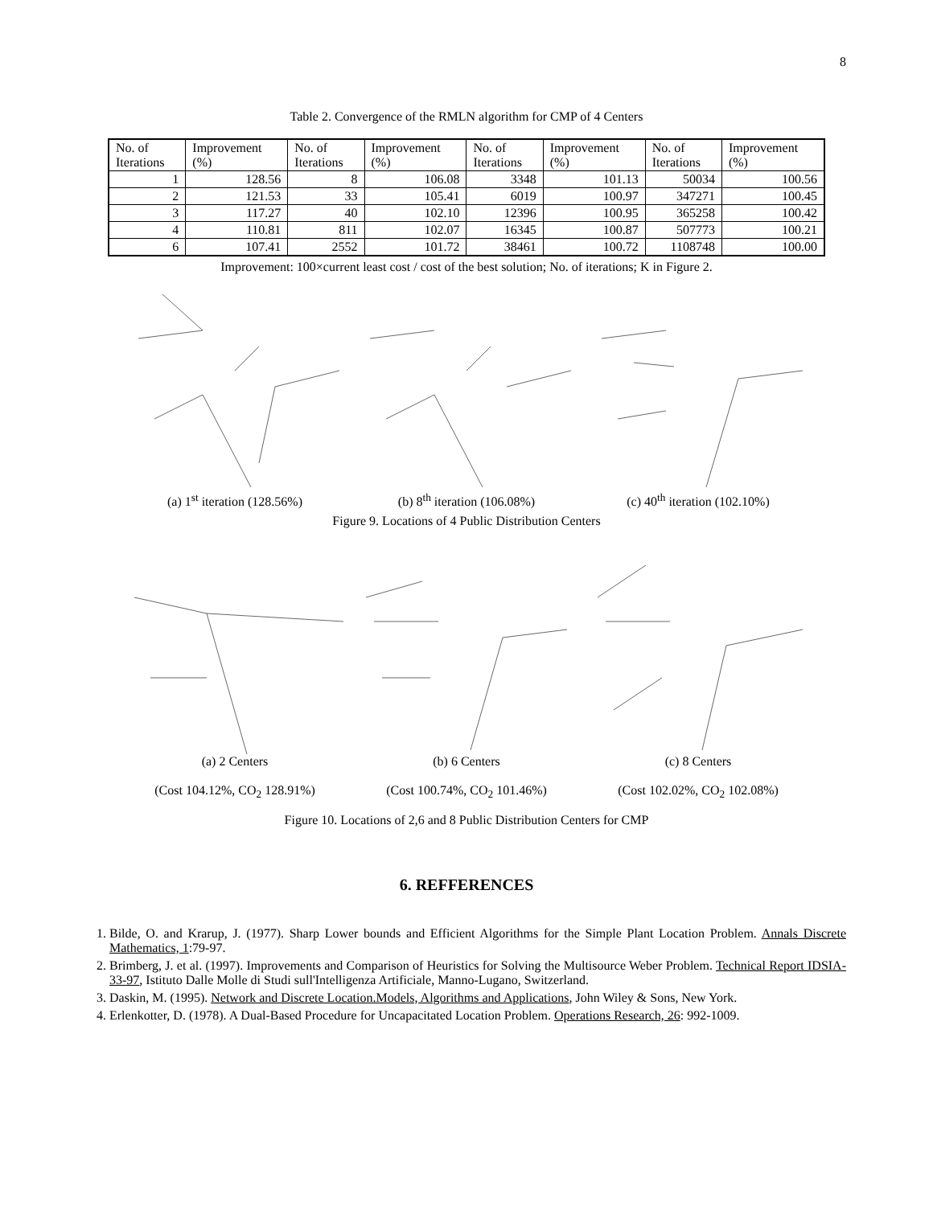8
Table 2. Convergence of the RMLN algorithm for CMP of 4 Centers
| No. of Iterations | Improvement (%) | No. of Iterations | Improvement (%) | No. of Iterations | Improvement (%) | No. of Iterations | Improvement (%) |
| --- | --- | --- | --- | --- | --- | --- | --- |
| 1 | 128.56 | 8 | 106.08 | 3348 | 101.13 | 50034 | 100.56 |
| 2 | 121.53 | 33 | 105.41 | 6019 | 100.97 | 347271 | 100.45 |
| 3 | 117.27 | 40 | 102.10 | 12396 | 100.95 | 365258 | 100.42 |
| 4 | 110.81 | 811 | 102.07 | 16345 | 100.87 | 507773 | 100.21 |
| 6 | 107.41 | 2552 | 101.72 | 38461 | 100.72 | 1108748 | 100.00 |
Improvement: 100×current least cost / cost of the best solution; No. of iterations; K in Figure 2.
(a) 1<sup>st</sup> iteration (128.56%) (b) 8<sup>th</sup> iteration (106.08%) (c) 40<sup>th</sup> iteration (102.10%)
Figure 9. Locations of 4 Public Distribution Centers
(a) 2 Centers
(Cost 104.12%, CO<sub>2</sub> 128.91%)
(b) 6 Centers
(Cost 100.74%, CO<sub>2</sub> 101.46%)
(c) 8 Centers
(Cost 102.02%, CO<sub>2</sub> 102.08%)
Figure 10. Locations of 2,6 and 8 Public Distribution Centers for CMP
6. REFFERENCES
1. Bilde, O. and Krarup, J. (1977). Sharp Lower bounds and Efficient Algorithms for the Simple Plant Location Problem. Annals Discrete Mathematics, 1:79-97.
2. Brimberg, J. et al. (1997). Improvements and Comparison of Heuristics for Solving the Multisource Weber Problem. Technical Report IDSIA-33-97, Istituto Dalle Molle di Studi sull'Intelligenza Artificiale, Manno-Lugano, Switzerland.
3. Daskin, M. (1995). Network and Discrete Location.Models, Algorithms and Applications, John Wiley & Sons, New York.
4. Erlenkotter, D. (1978). A Dual-Based Procedure for Uncapacitated Location Problem. Operations Research, 26: 992-1009.